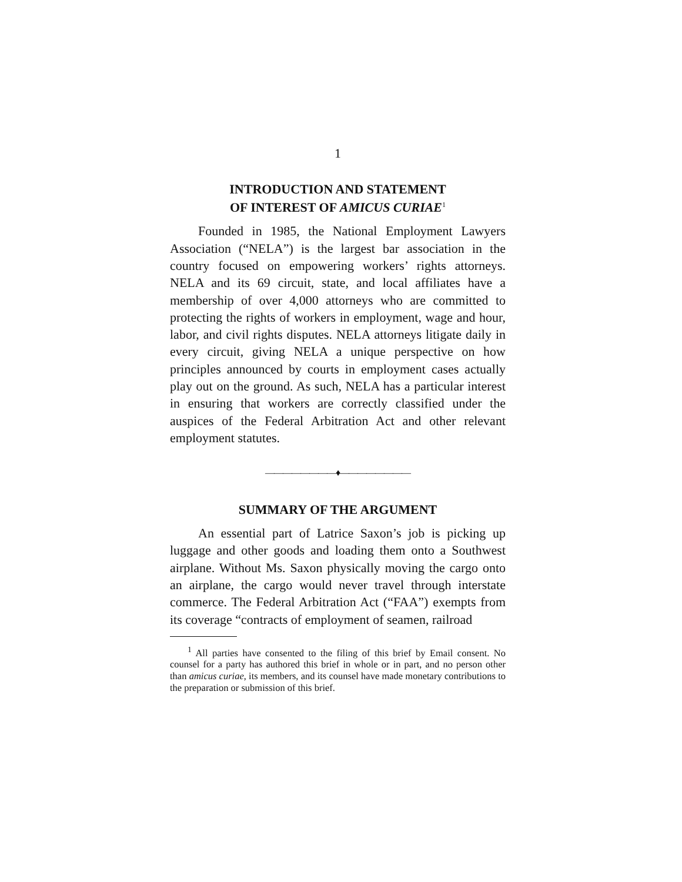1
INTRODUCTION AND STATEMENT
OF INTEREST OF AMICUS CURIAE<sup>1</sup>
Founded in 1985, the National Employment Lawyers Association (“NELA”) is the largest bar association in the country focused on empowering workers’ rights attorneys. NELA and its 69 circuit, state, and local affiliates have a membership of over 4,000 attorneys who are committed to protecting the rights of workers in employment, wage and hour, labor, and civil rights disputes. NELA attorneys litigate daily in every circuit, giving NELA a unique perspective on how principles announced by courts in employment cases actually play out on the ground. As such, NELA has a particular interest in ensuring that workers are correctly classified under the auspices of the Federal Arbitration Act and other relevant employment statutes.
————————♦————————
SUMMARY OF THE ARGUMENT
An essential part of Latrice Saxon’s job is picking up luggage and other goods and loading them onto a Southwest airplane. Without Ms. Saxon physically moving the cargo onto an airplane, the cargo would never travel through interstate commerce. The Federal Arbitration Act (“FAA”) exempts from its coverage “contracts of employment of seamen, railroad
<sup>1</sup> All parties have consented to the filing of this brief by Email consent. No counsel for a party has authored this brief in whole or in part, and no person other than amicus curiae, its members, and its counsel have made monetary contributions to the preparation or submission of this brief.